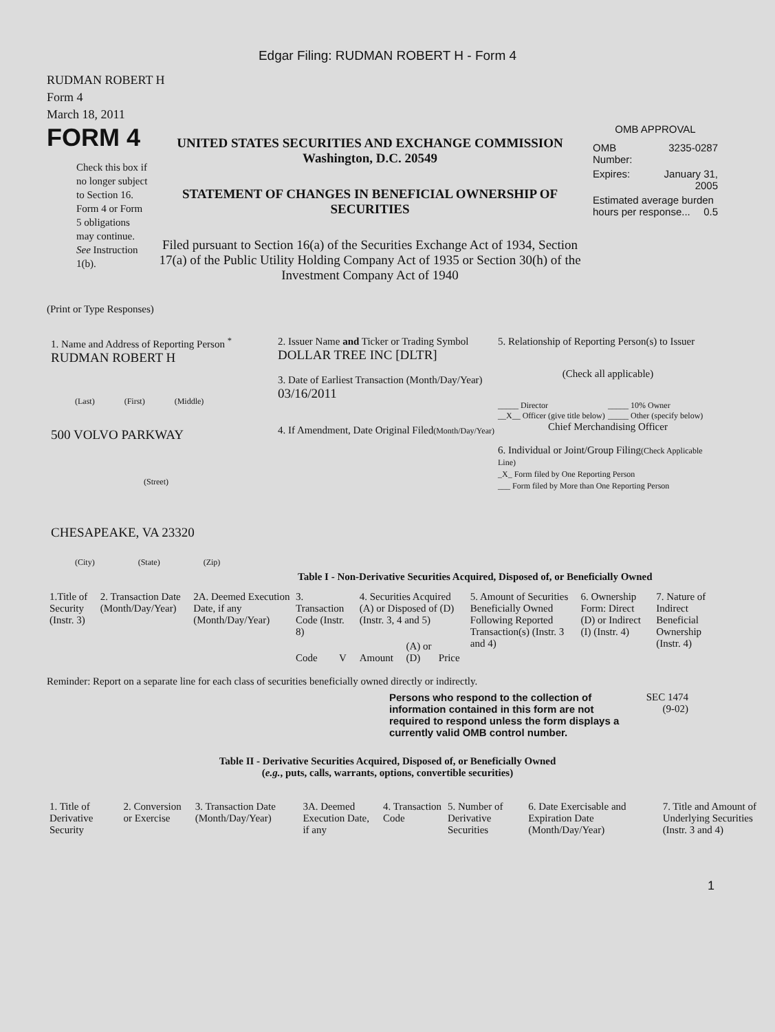Edgar Filing: RUDMAN ROBERT H - Form 4
RUDMAN ROBERT H
Form 4
March 18, 2011
FORM 4
Check this box if no longer subject to Section 16. Form 4 or Form 5 obligations may continue. See Instruction 1(b).
UNITED STATES SECURITIES AND EXCHANGE COMMISSION
Washington, D.C. 20549
STATEMENT OF CHANGES IN BENEFICIAL OWNERSHIP OF SECURITIES
Filed pursuant to Section 16(a) of the Securities Exchange Act of 1934, Section 17(a) of the Public Utility Holding Company Act of 1935 or Section 30(h) of the Investment Company Act of 1940
OMB APPROVAL
| OMB Number: | 3235-0287 |
| Expires: | January 31, 2005 |
| Estimated average burden hours per response... 0.5 | |
(Print or Type Responses)
1. Name and Address of Reporting Person <sup>*</sup>
RUDMAN ROBERT H
(Last) (First) (Middle)
500 VOLVO PARKWAY
(Street)
CHESAPEAKE, VA 23320
(City) (State) (Zip)
2. Issuer Name and Ticker or Trading Symbol
DOLLAR TREE INC [DLTR]
3. Date of Earliest Transaction (Month/Day/Year)
03/16/2011
4. If Amendment, Date Original Filed(Month/Day/Year)
5. Relationship of Reporting Person(s) to Issuer
(Check all applicable)
_____ Director
__X__ Officer (give title below)
_____ 10% Owner
_____ Other (specify below)
Chief Merchandising Officer
6. Individual or Joint/Group Filing(Check Applicable Line)
_X_ Form filed by One Reporting Person
___ Form filed by More than One Reporting Person
Table I - Non-Derivative Securities Acquired, Disposed of, or Beneficially Owned
| 1.Title of Security (Instr. 3) | 2. Transaction Date (Month/Day/Year) | 2A. Deemed Execution Date, if any (Month/Day/Year) | 3. Transaction Code (Instr. 8) | | 4. Securities Acquired (A) or Disposed of (D) (Instr. 3, 4 and 5) | | | 5. Amount of Securities Beneficially Owned Following Reported Transaction(s) (Instr. 3 and 4) | 6. Ownership Form: Direct (D) or Indirect (I) (Instr. 4) | 7. Nature of Indirect Beneficial Ownership (Instr. 4) |
| --- | --- | --- | --- | --- | --- | --- | --- | --- | --- | --- |
| | | | Code | V | Amount | (A) or (D) | Price | | | |
Reminder: Report on a separate line for each class of securities beneficially owned directly or indirectly.
Persons who respond to the collection of information contained in this form are not required to respond unless the form displays a currently valid OMB control number.
SEC 1474 (9-02)
Table II - Derivative Securities Acquired, Disposed of, or Beneficially Owned
(e.g., puts, calls, warrants, options, convertible securities)
| 1. Title of Derivative Security | 2. Conversion or Exercise | 3. Transaction Date (Month/Day/Year) | 3A. Deemed Execution Date, if any | 4. Transaction Code | 5. Number of Derivative Securities | 6. Date Exercisable and Expiration Date (Month/Day/Year) | 7. Title and Amount of Underlying Securities (Instr. 3 and 4) |
| --- | --- | --- | --- | --- | --- | --- | --- |
1